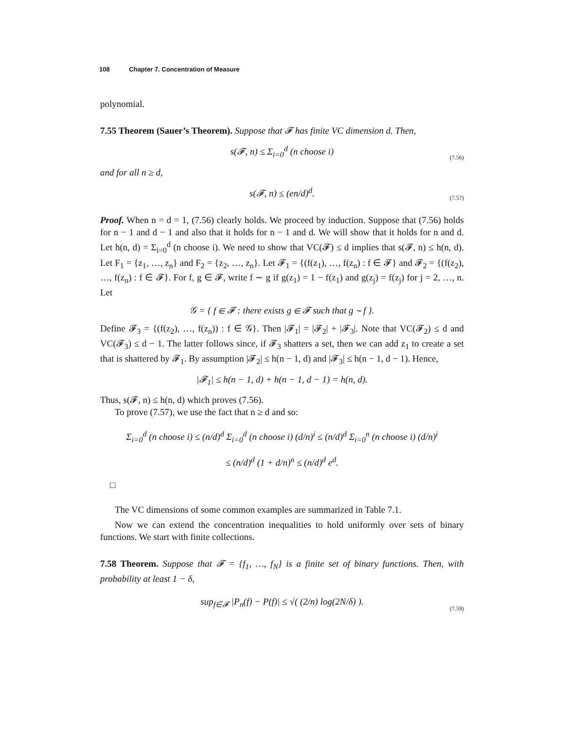108 Chapter 7. Concentration of Measure
polynomial.
7.55 Theorem (Sauer’s Theorem). Suppose that 𝓕 has finite VC dimension d. Then,
s(𝓕, n) ≤ Σ<sub>i=0</sub><sup>d</sup> (n choose i) (7.56)
and for all n ≥ d,
s(𝓕, n) ≤ (en/d)<sup>d</sup>. (7.57)
Proof. When n = d = 1, (7.56) clearly holds. We proceed by induction. Suppose that (7.56) holds for n − 1 and d − 1 and also that it holds for n − 1 and d. We will show that it holds for n and d. Let h(n, d) = Σ<sub>i=0</sub><sup>d</sup> (n choose i). We need to show that VC(𝓕) ≤ d implies that s(𝓕, n) ≤ h(n, d). Let F<sub>1</sub> = {z<sub>1</sub>, …, z<sub>n</sub>} and F<sub>2</sub> = {z<sub>2</sub>, …, z<sub>n</sub>}. Let 𝓕<sub>1</sub> = {(f(z<sub>1</sub>), …, f(z<sub>n</sub>) : f ∈ 𝓕} and 𝓕<sub>2</sub> = {(f(z<sub>2</sub>), …, f(z<sub>n</sub>) : f ∈ 𝓕}. For f, g ∈ 𝓕, write f ∼ g if g(z<sub>1</sub>) = 1 − f(z<sub>1</sub>) and g(z<sub>j</sub>) = f(z<sub>j</sub>) for j = 2, …, n. Let
𝒢 = { f ∈ 𝓕 : there exists g ∈ 𝓕 such that g ∼ f }.
Define 𝓕<sub>3</sub> = {(f(z<sub>2</sub>), …, f(z<sub>n</sub>)) : f ∈ 𝒢}. Then |𝓕<sub>1</sub>| = |𝓕<sub>2</sub>| + |𝓕<sub>3</sub>|. Note that VC(𝓕<sub>2</sub>) ≤ d and VC(𝓕<sub>3</sub>) ≤ d − 1. The latter follows since, if 𝓕<sub>3</sub> shatters a set, then we can add z<sub>1</sub> to create a set that is shattered by 𝓕<sub>1</sub>. By assumption |𝓕<sub>2</sub>| ≤ h(n − 1, d) and |𝓕<sub>3</sub>| ≤ h(n − 1, d − 1). Hence,
|𝓕<sub>1</sub>| ≤ h(n − 1, d) + h(n − 1, d − 1) = h(n, d).
Thus, s(𝓕, n) ≤ h(n, d) which proves (7.56).
To prove (7.57), we use the fact that n ≥ d and so:
Σ<sub>i=0</sub><sup>d</sup> (n choose i) ≤ (n/d)<sup>d</sup> Σ<sub>i=0</sub><sup>d</sup> (n choose i) (d/n)<sup>i</sup> ≤ (n/d)<sup>d</sup> Σ<sub>i=0</sub><sup>n</sup> (n choose i) (d/n)<sup>i</sup>
≤ (n/d)<sup>d</sup> (1 + d/n)<sup>n</sup> ≤ (n/d)<sup>d</sup> e<sup>d</sup>.
□
The VC dimensions of some common examples are summarized in Table 7.1.
Now we can extend the concentration inequalities to hold uniformly over sets of binary functions. We start with finite collections.
7.58 Theorem. Suppose that 𝓕 = {f<sub>1</sub>, …, f<sub>N</sub>} is a finite set of binary functions. Then, with probability at least 1 − δ,
sup<sub>f∈𝓕</sub> |P<sub>n</sub>(f) − P(f)| ≤ √( (2/n) log(2N/δ) ). (7.59)